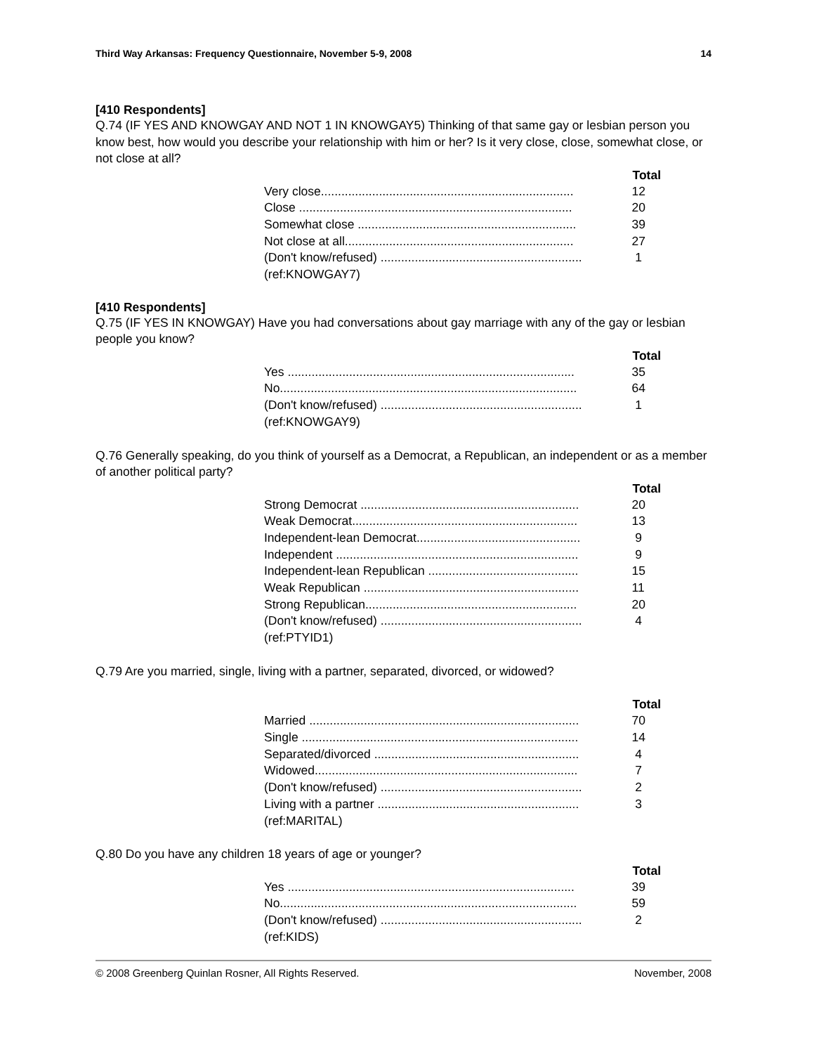Third Way Arkansas: Frequency Questionnaire, November 5-9, 2008 14
[410 Respondents]
Q.74 (IF YES AND KNOWGAY AND NOT 1 IN KNOWGAY5) Thinking of that same gay or lesbian person you know best, how would you describe your relationship with him or her? Is it very close, close, somewhat close, or not close at all?
| | Total |
| Very close.......................................................................... | 12 |
| Close ................................................................................ | 20 |
| Somewhat close ................................................................ | 39 |
| Not close at all................................................................... | 27 |
| (Don't know/refused) ........................................................... | 1 |
| (ref:KNOWGAY7) | |
[410 Respondents]
Q.75 (IF YES IN KNOWGAY) Have you had conversations about gay marriage with any of the gay or lesbian people you know?
| | Total |
| Yes .................................................................................... | 35 |
| No....................................................................................... | 64 |
| (Don't know/refused) ........................................................... | 1 |
| (ref:KNOWGAY9) | |
Q.76 Generally speaking, do you think of yourself as a Democrat, a Republican, an independent or as a member of another political party?
| | Total |
| Strong Democrat ................................................................ | 20 |
| Weak Democrat.................................................................. | 13 |
| Independent-lean Democrat................................................ | 9 |
| Independent ....................................................................... | 9 |
| Independent-lean Republican ............................................ | 15 |
| Weak Republican ............................................................... | 11 |
| Strong Republican.............................................................. | 20 |
| (Don't know/refused) ........................................................... | 4 |
| (ref:PTYID1) | |
Q.79 Are you married, single, living with a partner, separated, divorced, or widowed?
| | Total |
| Married ............................................................................... | 70 |
| Single ................................................................................. | 14 |
| Separated/divorced ............................................................ | 4 |
| Widowed............................................................................. | 7 |
| (Don't know/refused) ........................................................... | 2 |
| Living with a partner ........................................................... | 3 |
| (ref:MARITAL) | |
Q.80 Do you have any children 18 years of age or younger?
| | Total |
| Yes .................................................................................... | 39 |
| No....................................................................................... | 59 |
| (Don't know/refused) ........................................................... | 2 |
| (ref:KIDS) | |
© 2008 Greenberg Quinlan Rosner, All Rights Reserved. November, 2008